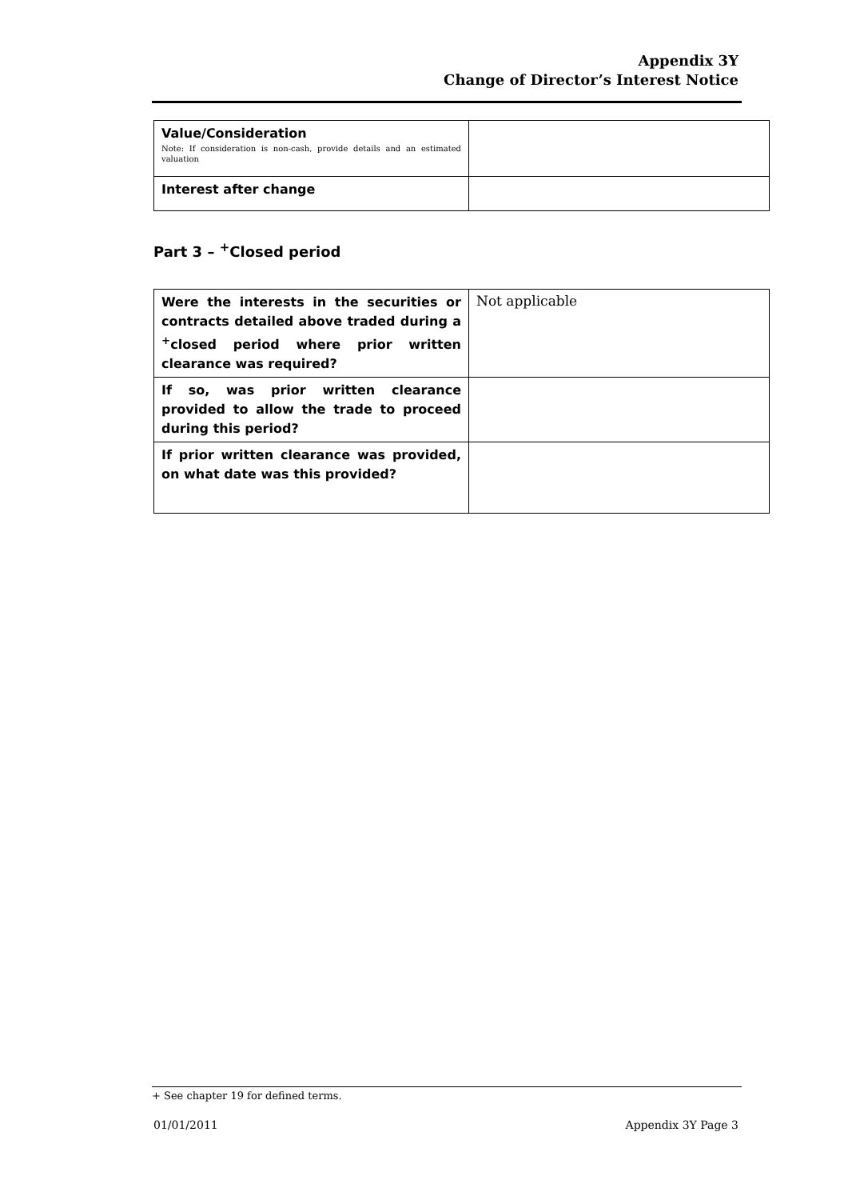Appendix 3Y
Change of Director’s Interest Notice
| Value/Consideration Note: If consideration is non-cash, provide details and an estimated valuation | |
| Interest after change | |
Part 3 – <sup>+</sup>Closed period
| Were the interests in the securities or contracts detailed above traded during a <sup>+</sup>closed period where prior written clearance was required? | Not applicable |
| If so, was prior written clearance provided to allow the trade to proceed during this period? | |
| If prior written clearance was provided, on what date was this provided? | |
+ See chapter 19 for defined terms.
01/01/2011 Appendix 3Y Page 3